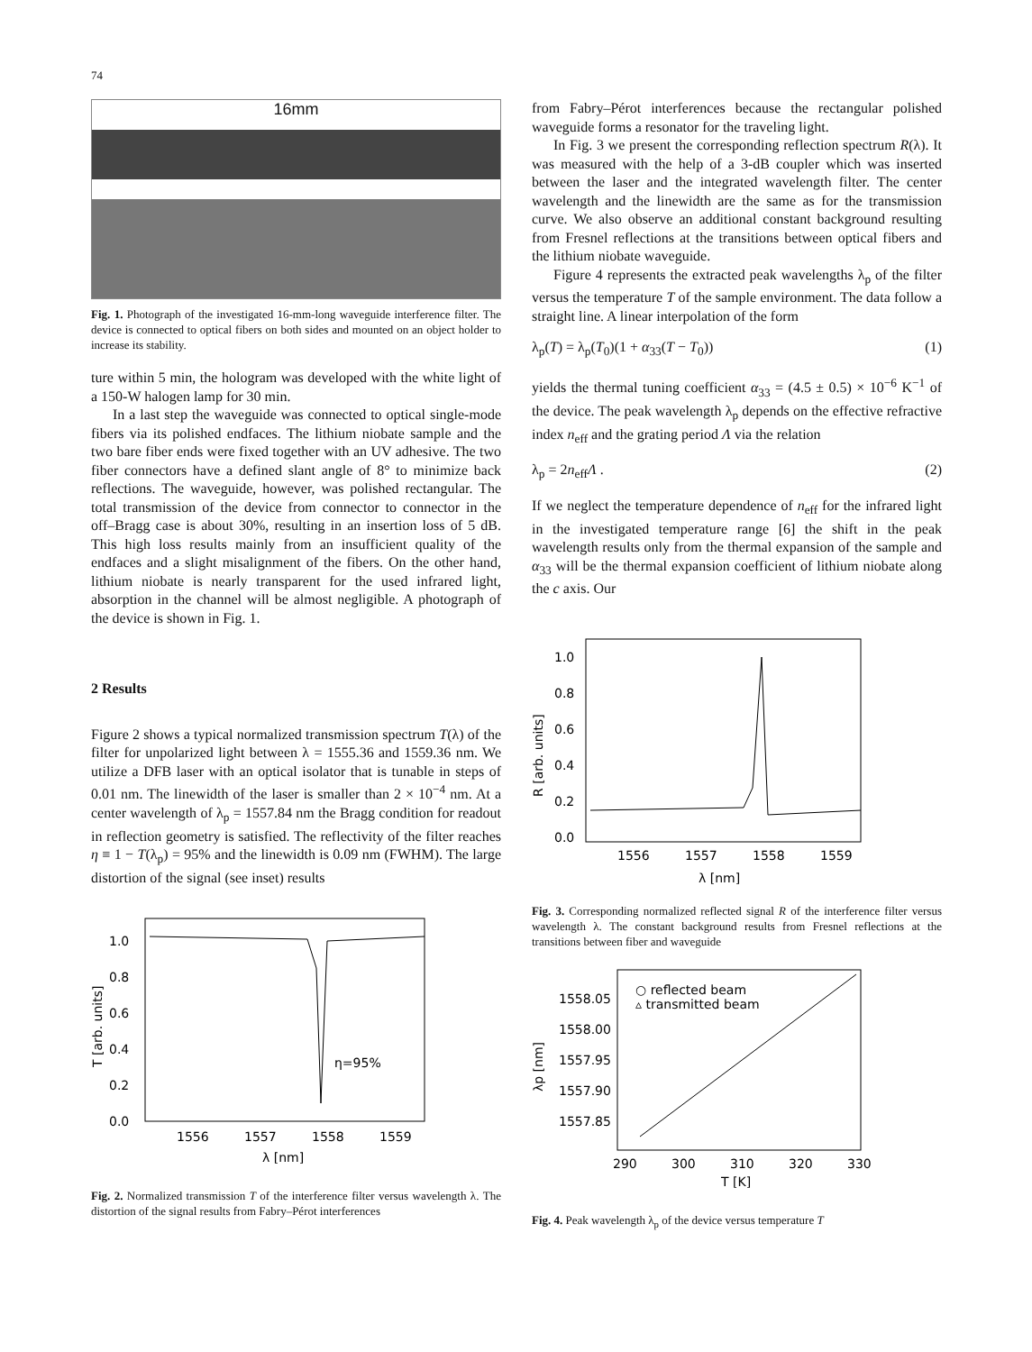74
16mm
Fig. 1. Photograph of the investigated 16-mm-long waveguide interference filter. The device is connected to optical fibers on both sides and mounted on an object holder to increase its stability.
ture within 5 min, the hologram was developed with the white light of a 150-W halogen lamp for 30 min.
In a last step the waveguide was connected to optical single-mode fibers via its polished endfaces. The lithium niobate sample and the two bare fiber ends were fixed together with an UV adhesive. The two fiber connectors have a defined slant angle of 8° to minimize back reflections. The waveguide, however, was polished rectangular. The total transmission of the device from connector to connector in the off–Bragg case is about 30%, resulting in an insertion loss of 5 dB. This high loss results mainly from an insufficient quality of the endfaces and a slight misalignment of the fibers. On the other hand, lithium niobate is nearly transparent for the used infrared light, absorption in the channel will be almost negligible. A photograph of the device is shown in Fig. 1.
2 Results
Figure 2 shows a typical normalized transmission spectrum T(λ) of the filter for unpolarized light between λ = 1555.36 and 1559.36 nm. We utilize a DFB laser with an optical isolator that is tunable in steps of 0.01 nm. The linewidth of the laser is smaller than 2 × 10<sup>−4</sup> nm. At a center wavelength of λ<sub>p</sub> = 1557.84 nm the Bragg condition for readout in reflection geometry is satisfied. The reflectivity of the filter reaches η ≡ 1 − T(λ<sub>p</sub>) = 95% and the linewidth is 0.09 nm (FWHM). The large distortion of the signal (see inset) results
1.0
0.8
0.6
0.4
0.2
0.0
η=95%
1556
1557
1558
1559
λ [nm]
T [arb. units]
Fig. 2. Normalized transmission T of the interference filter versus wavelength λ. The distortion of the signal results from Fabry–Pérot interferences
from Fabry–Pérot interferences because the rectangular polished waveguide forms a resonator for the traveling light.
In Fig. 3 we present the corresponding reflection spectrum R(λ). It was measured with the help of a 3-dB coupler which was inserted between the laser and the integrated wavelength filter. The center wavelength and the linewidth are the same as for the transmission curve. We also observe an additional constant background resulting from Fresnel reflections at the transitions between optical fibers and the lithium niobate waveguide.
Figure 4 represents the extracted peak wavelengths λ<sub>p</sub> of the filter versus the temperature T of the sample environment. The data follow a straight line. A linear interpolation of the form
λ<sub>p</sub>(T) = λ<sub>p</sub>(T<sub>0</sub>)(1 + α<sub>33</sub>(T − T<sub>0</sub>)) (1)
yields the thermal tuning coefficient α<sub>33</sub> = (4.5 ± 0.5) × 10<sup>−6</sup> K<sup>−1</sup> of the device. The peak wavelength λ<sub>p</sub> depends on the effective refractive index n<sub>eff</sub> and the grating period Λ via the relation
λ<sub>p</sub> = 2n<sub>eff</sub>Λ . (2)
If we neglect the temperature dependence of n<sub>eff</sub> for the infrared light in the investigated temperature range [6] the shift in the peak wavelength results only from the thermal expansion of the sample and α<sub>33</sub> will be the thermal expansion coefficient of lithium niobate along the c axis. Our
1.0
0.8
0.6
0.4
0.2
0.0
1556
1557
1558
1559
λ [nm]
R [arb. units]
Fig. 3. Corresponding normalized reflected signal R of the interference filter versus wavelength λ. The constant background results from Fresnel reflections at the transitions between fiber and waveguide
○ reflected beam
▵ transmitted beam
1558.05
1558.00
1557.95
1557.90
1557.85
290
300
310
320
330
T [K]
λp [nm]
Fig. 4. Peak wavelength λ<sub>p</sub> of the device versus temperature T